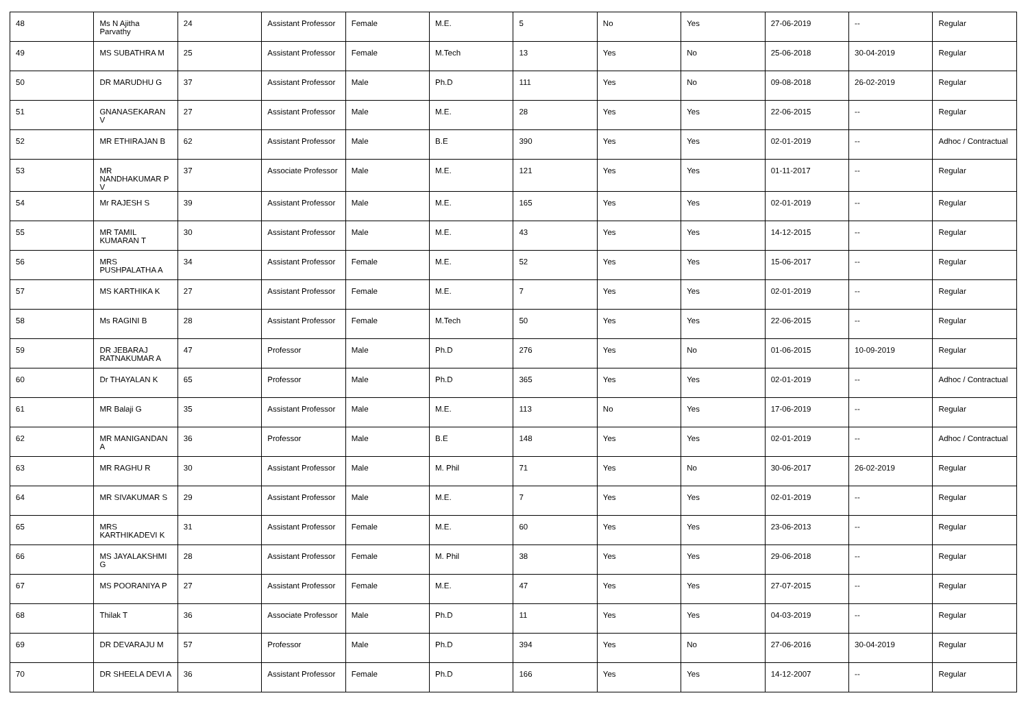| 48 | Ms N Ajitha Parvathy | 24 | Assistant Professor | Female | M.E. | 5 | No | Yes | 27-06-2019 | -- | Regular |
| 49 | MS SUBATHRA M | 25 | Assistant Professor | Female | M.Tech | 13 | Yes | No | 25-06-2018 | 30-04-2019 | Regular |
| 50 | DR MARUDHU G | 37 | Assistant Professor | Male | Ph.D | 111 | Yes | No | 09-08-2018 | 26-02-2019 | Regular |
| 51 | GNANASEKARAN V | 27 | Assistant Professor | Male | M.E. | 28 | Yes | Yes | 22-06-2015 | -- | Regular |
| 52 | MR ETHIRAJAN B | 62 | Assistant Professor | Male | B.E | 390 | Yes | Yes | 02-01-2019 | -- | Adhoc / Contractual |
| 53 | MR NANDHAKUMAR P V | 37 | Associate Professor | Male | M.E. | 121 | Yes | Yes | 01-11-2017 | -- | Regular |
| 54 | Mr RAJESH S | 39 | Assistant Professor | Male | M.E. | 165 | Yes | Yes | 02-01-2019 | -- | Regular |
| 55 | MR TAMIL KUMARAN T | 30 | Assistant Professor | Male | M.E. | 43 | Yes | Yes | 14-12-2015 | -- | Regular |
| 56 | MRS PUSHPALATHA A | 34 | Assistant Professor | Female | M.E. | 52 | Yes | Yes | 15-06-2017 | -- | Regular |
| 57 | MS KARTHIKA K | 27 | Assistant Professor | Female | M.E. | 7 | Yes | Yes | 02-01-2019 | -- | Regular |
| 58 | Ms RAGINI B | 28 | Assistant Professor | Female | M.Tech | 50 | Yes | Yes | 22-06-2015 | -- | Regular |
| 59 | DR JEBARAJ RATNAKUMAR A | 47 | Professor | Male | Ph.D | 276 | Yes | No | 01-06-2015 | 10-09-2019 | Regular |
| 60 | Dr THAYALAN K | 65 | Professor | Male | Ph.D | 365 | Yes | Yes | 02-01-2019 | -- | Adhoc / Contractual |
| 61 | MR Balaji G | 35 | Assistant Professor | Male | M.E. | 113 | No | Yes | 17-06-2019 | -- | Regular |
| 62 | MR MANIGANDAN A | 36 | Professor | Male | B.E | 148 | Yes | Yes | 02-01-2019 | -- | Adhoc / Contractual |
| 63 | MR RAGHU R | 30 | Assistant Professor | Male | M. Phil | 71 | Yes | No | 30-06-2017 | 26-02-2019 | Regular |
| 64 | MR SIVAKUMAR S | 29 | Assistant Professor | Male | M.E. | 7 | Yes | Yes | 02-01-2019 | -- | Regular |
| 65 | MRS KARTHIKADEVI K | 31 | Assistant Professor | Female | M.E. | 60 | Yes | Yes | 23-06-2013 | -- | Regular |
| 66 | MS JAYALAKSHMI G | 28 | Assistant Professor | Female | M. Phil | 38 | Yes | Yes | 29-06-2018 | -- | Regular |
| 67 | MS POORANIYA P | 27 | Assistant Professor | Female | M.E. | 47 | Yes | Yes | 27-07-2015 | -- | Regular |
| 68 | Thilak T | 36 | Associate Professor | Male | Ph.D | 11 | Yes | Yes | 04-03-2019 | -- | Regular |
| 69 | DR DEVARAJU M | 57 | Professor | Male | Ph.D | 394 | Yes | No | 27-06-2016 | 30-04-2019 | Regular |
| 70 | DR SHEELA DEVI A | 36 | Assistant Professor | Female | Ph.D | 166 | Yes | Yes | 14-12-2007 | -- | Regular |